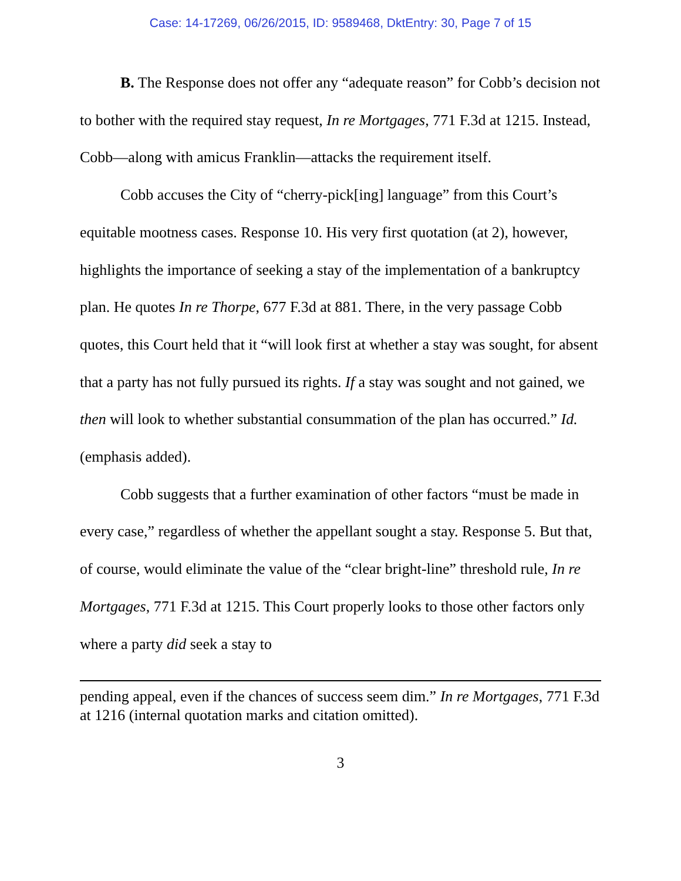Case: 14-17269, 06/26/2015, ID: 9589468, DktEntry: 30, Page 7 of 15
B. The Response does not offer any “adequate reason” for Cobb’s decision not to bother with the required stay request, In re Mortgages, 771 F.3d at 1215. Instead, Cobb—along with amicus Franklin—attacks the requirement itself.
Cobb accuses the City of “cherry-pick[ing] language” from this Court’s equitable mootness cases. Response 10. His very first quotation (at 2), however, highlights the importance of seeking a stay of the implementation of a bankruptcy plan. He quotes In re Thorpe, 677 F.3d at 881. There, in the very passage Cobb quotes, this Court held that it “will look first at whether a stay was sought, for absent that a party has not fully pursued its rights. If a stay was sought and not gained, we then will look to whether substantial consummation of the plan has occurred.” Id. (emphasis added).
Cobb suggests that a further examination of other factors “must be made in every case,” regardless of whether the appellant sought a stay. Response 5. But that, of course, would eliminate the value of the “clear bright-line” threshold rule, In re Mortgages, 771 F.3d at 1215. This Court properly looks to those other factors only where a party did seek a stay to
pending appeal, even if the chances of success seem dim.” In re Mortgages, 771 F.3d at 1216 (internal quotation marks and citation omitted).
3